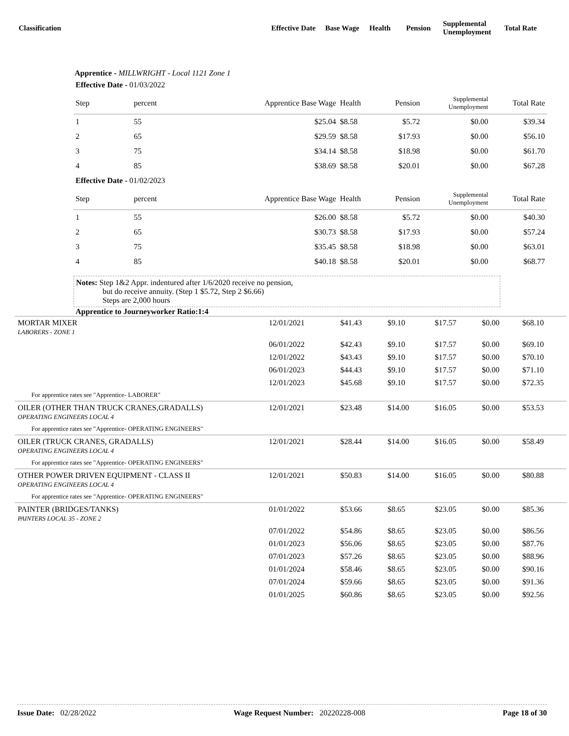| Classification | Effective Date | Base Wage | Health | Pension | Supplemental Unemployment | Total Rate |
| --- | --- | --- | --- | --- | --- | --- |
Apprentice - MILLWRIGHT - Local 1121 Zone 1
| Effective Date - 01/03/2022 | | | | | | |
| Step | percent | Apprentice Base Wage | Health | Pension | Supplemental Unemployment | Total Rate |
| 1 | 55 | $25.04 | $8.58 | $5.72 | $0.00 | $39.34 |
| 2 | 65 | $29.59 | $8.58 | $17.93 | $0.00 | $56.10 |
| 3 | 75 | $34.14 | $8.58 | $18.98 | $0.00 | $61.70 |
| 4 | 85 | $38.69 | $8.58 | $20.01 | $0.00 | $67.28 |
| Effective Date - 01/02/2023 | | | | | | |
| Step | percent | Apprentice Base Wage | Health | Pension | Supplemental Unemployment | Total Rate |
| 1 | 55 | $26.00 | $8.58 | $5.72 | $0.00 | $40.30 |
| 2 | 65 | $30.73 | $8.58 | $17.93 | $0.00 | $57.24 |
| 3 | 75 | $35.45 | $8.58 | $18.98 | $0.00 | $63.01 |
| 4 | 85 | $40.18 | $8.58 | $20.01 | $0.00 | $68.77 |
Notes: Step 1&2 Appr. indentured after 1/6/2020 receive no pension,
but do receive annuity. (Step 1 $5.72, Step 2 $6.66)
Steps are 2,000 hours
Apprentice to Journeyworker Ratio:1:4
| MORTAR MIXER LABORERS - ZONE 1 | 12/01/2021 | $41.43 | $9.10 | $17.57 | $0.00 | $68.10 |
| | 06/01/2022 | $42.43 | $9.10 | $17.57 | $0.00 | $69.10 |
| | 12/01/2022 | $43.43 | $9.10 | $17.57 | $0.00 | $70.10 |
| | 06/01/2023 | $44.43 | $9.10 | $17.57 | $0.00 | $71.10 |
| | 12/01/2023 | $45.68 | $9.10 | $17.57 | $0.00 | $72.35 |
| For apprentice rates see "Apprentice- LABORER" | | | | | | |
| OILER (OTHER THAN TRUCK CRANES,GRADALLS) OPERATING ENGINEERS LOCAL 4 | 12/01/2021 | $23.48 | $14.00 | $16.05 | $0.00 | $53.53 |
| For apprentice rates see "Apprentice- OPERATING ENGINEERS" | | | | | | |
| OILER (TRUCK CRANES, GRADALLS) OPERATING ENGINEERS LOCAL 4 | 12/01/2021 | $28.44 | $14.00 | $16.05 | $0.00 | $58.49 |
| For apprentice rates see "Apprentice- OPERATING ENGINEERS" | | | | | | |
| OTHER POWER DRIVEN EQUIPMENT - CLASS II OPERATING ENGINEERS LOCAL 4 | 12/01/2021 | $50.83 | $14.00 | $16.05 | $0.00 | $80.88 |
| For apprentice rates see "Apprentice- OPERATING ENGINEERS" | | | | | | |
| PAINTER (BRIDGES/TANKS) PAINTERS LOCAL 35 - ZONE 2 | 01/01/2022 | $53.66 | $8.65 | $23.05 | $0.00 | $85.36 |
| | 07/01/2022 | $54.86 | $8.65 | $23.05 | $0.00 | $86.56 |
| | 01/01/2023 | $56.06 | $8.65 | $23.05 | $0.00 | $87.76 |
| | 07/01/2023 | $57.26 | $8.65 | $23.05 | $0.00 | $88.96 |
| | 01/01/2024 | $58.46 | $8.65 | $23.05 | $0.00 | $90.16 |
| | 07/01/2024 | $59.66 | $8.65 | $23.05 | $0.00 | $91.36 |
| | 01/01/2025 | $60.86 | $8.65 | $23.05 | $0.00 | $92.56 |
Issue Date: 02/28/2022 Wage Request Number: 20220228-008 Page 18 of 30